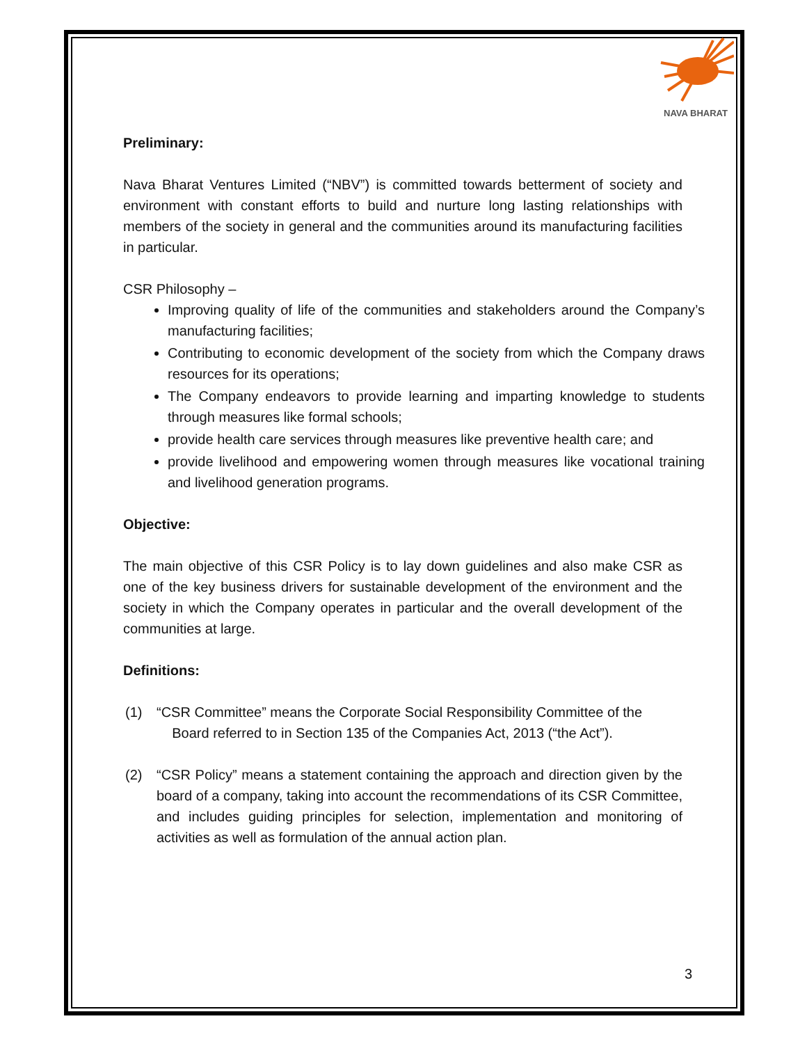NAVA BHARAT
Preliminary:
Nava Bharat Ventures Limited (“NBV”) is committed towards betterment of society and environment with constant efforts to build and nurture long lasting relationships with members of the society in general and the communities around its manufacturing facilities in particular.
CSR Philosophy –
Improving quality of life of the communities and stakeholders around the Company’s manufacturing facilities;
Contributing to economic development of the society from which the Company draws resources for its operations;
The Company endeavors to provide learning and imparting knowledge to students through measures like formal schools;
provide health care services through measures like preventive health care; and
provide livelihood and empowering women through measures like vocational training and livelihood generation programs.
Objective:
The main objective of this CSR Policy is to lay down guidelines and also make CSR as one of the key business drivers for sustainable development of the environment and the society in which the Company operates in particular and the overall development of the communities at large.
Definitions:
(1) “CSR Committee” means the Corporate Social Responsibility Committee of the
Board referred to in Section 135 of the Companies Act, 2013 (“the Act”).
(2) “CSR Policy” means a statement containing the approach and direction given by the board of a company, taking into account the recommendations of its CSR Committee, and includes guiding principles for selection, implementation and monitoring of activities as well as formulation of the annual action plan.
3